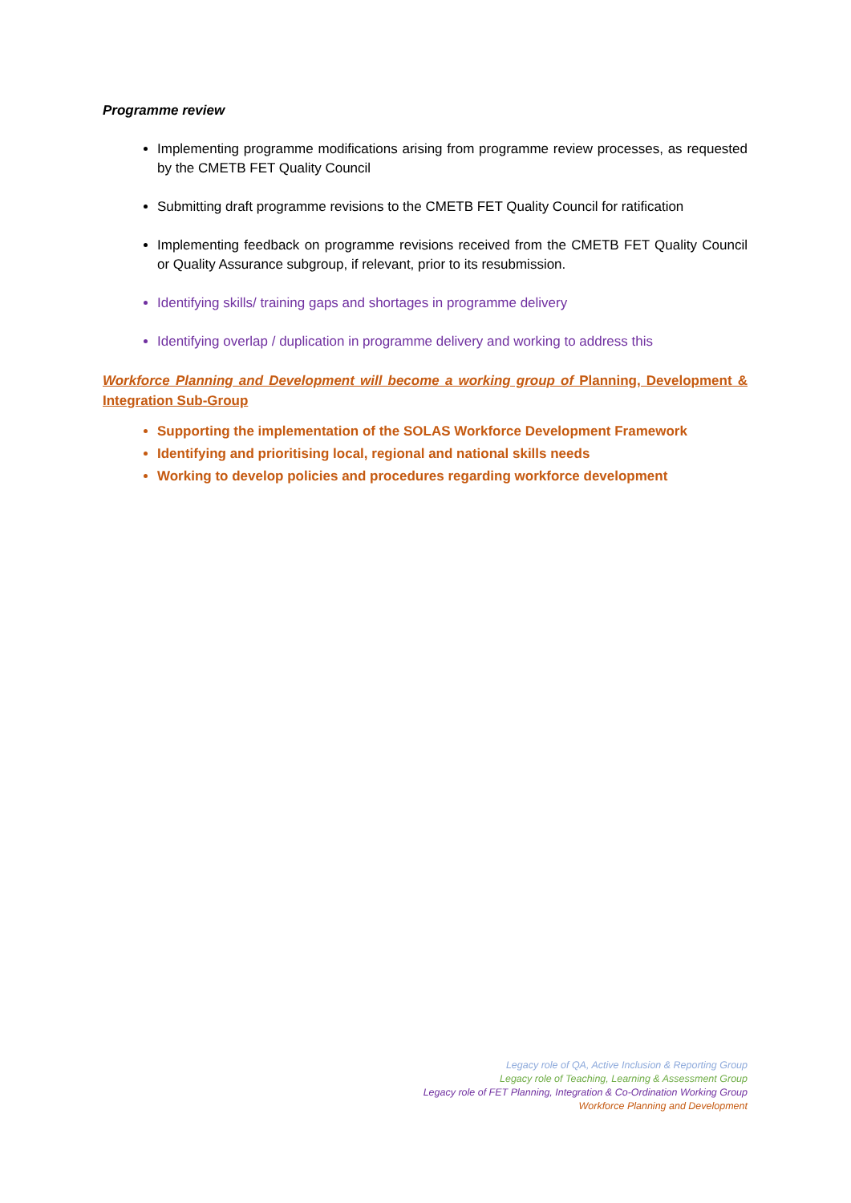Programme review
Implementing programme modifications arising from programme review processes, as requested by the CMETB FET Quality Council
Submitting draft programme revisions to the CMETB FET Quality Council for ratification
Implementing feedback on programme revisions received from the CMETB FET Quality Council or Quality Assurance subgroup, if relevant, prior to its resubmission.
Identifying skills/ training gaps and shortages in programme delivery
Identifying overlap / duplication in programme delivery and working to address this
Workforce Planning and Development will become a working group of Planning, Development & Integration Sub-Group
Supporting the implementation of the SOLAS Workforce Development Framework
Identifying and prioritising local, regional and national skills needs
Working to develop policies and procedures regarding workforce development
Legacy role of QA, Active Inclusion & Reporting Group
Legacy role of Teaching, Learning & Assessment Group
Legacy role of FET Planning, Integration & Co-Ordination Working Group
Workforce Planning and Development